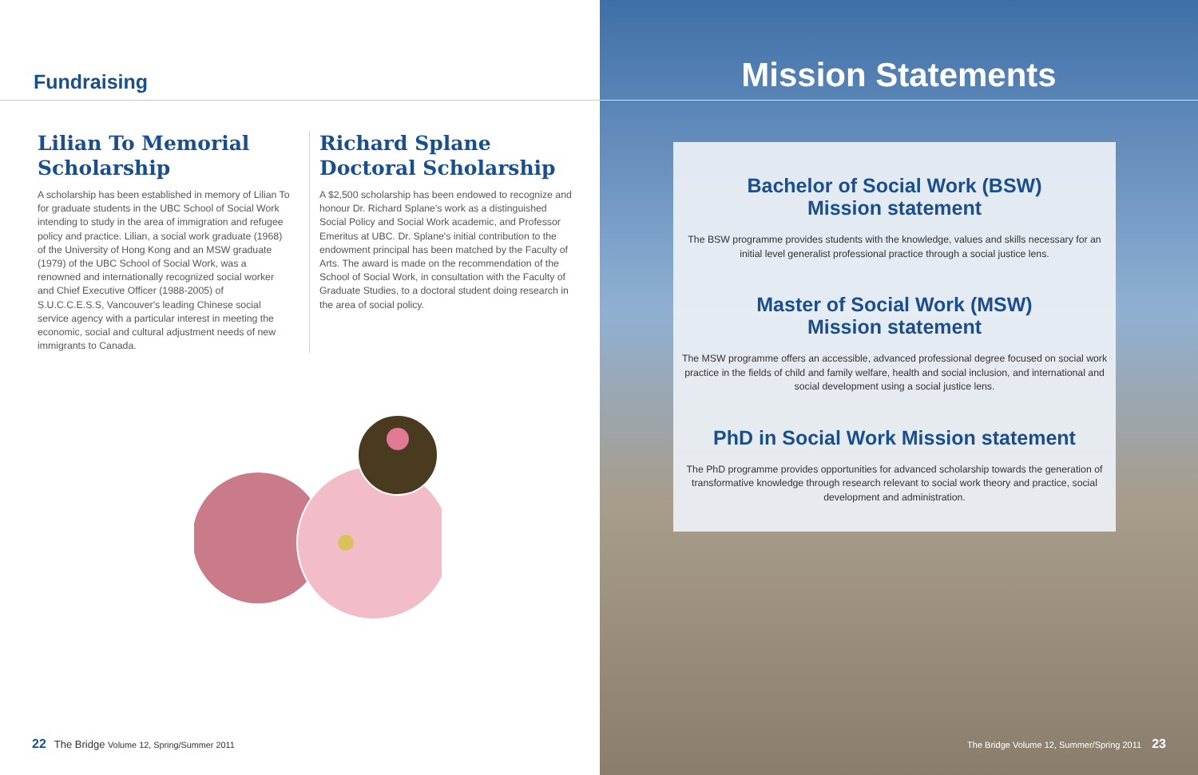Fundraising
Lilian To Memorial Scholarship
A scholarship has been established in memory of Lilian To for graduate students in the UBC School of Social Work intending to study in the area of immigration and refugee policy and practice. Lilian, a social work graduate (1968) of the University of Hong Kong and an MSW graduate (1979) of the UBC School of Social Work, was a renowned and internationally recognized social worker and Chief Executive Officer (1988-2005) of S.U.C.C.E.S.S, Vancouver's leading Chinese social service agency with a particular interest in meeting the economic, social and cultural adjustment needs of new immigrants to Canada.
Richard Splane Doctoral Scholarship
A $2,500 scholarship has been endowed to recognize and honour Dr. Richard Splane's work as a distinguished Social Policy and Social Work academic, and Professor Emeritus at UBC. Dr. Splane's initial contribution to the endowment principal has been matched by the Faculty of Arts. The award is made on the recommendation of the School of Social Work, in consultation with the Faculty of Graduate Studies, to a doctoral student doing research in the area of social policy.
22 The Bridge Volume 12, Spring/Summer 2011
Mission Statements
Bachelor of Social Work (BSW)
Mission statement
The BSW programme provides students with the knowledge, values and skills necessary for an initial level generalist professional practice through a social justice lens.
Master of Social Work (MSW)
Mission statement
The MSW programme offers an accessible, advanced professional degree focused on social work practice in the fields of child and family welfare, health and social inclusion, and international and social development using a social justice lens.
PhD in Social Work Mission statement
The PhD programme provides opportunities for advanced scholarship towards the generation of transformative knowledge through research relevant to social work theory and practice, social development and administration.
The Bridge Volume 12, Summer/Spring 2011 23